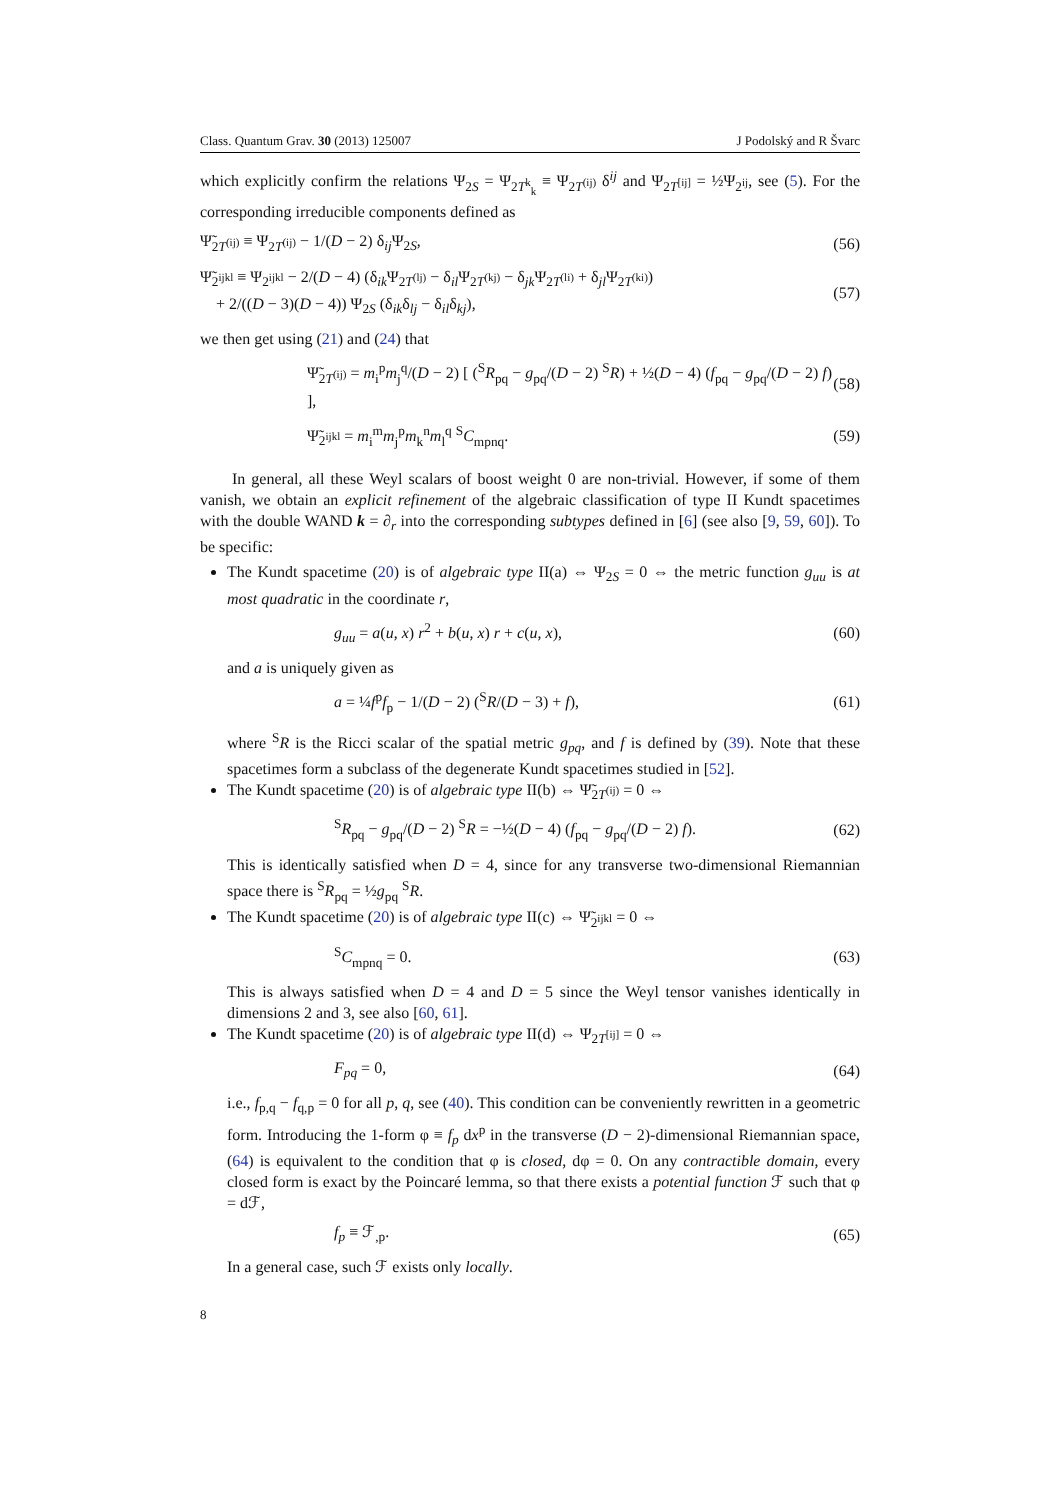Class. Quantum Grav. 30 (2013) 125007 J Podolský and R Švarc
which explicitly confirm the relations Ψ<sub>2S</sub> = Ψ<sub>2T<sup>k</sup><sub>k</sub></sub> ≡ Ψ<sub>2T<sup>(ij)</sup></sub> δ<sup>ij</sup> and Ψ<sub>2T<sup>[ij]</sup></sub> = ½Ψ<sub>2<sup>ij</sup></sub>, see (5). For the corresponding irreducible components defined as
Ψ̃<sub>2T<sup>(ij)</sup></sub> ≡ Ψ<sub>2T<sup>(ij)</sup></sub> − 1/(D − 2) δ<sub>ij</sub>Ψ<sub>2S</sub>, (56)
Ψ̃<sub>2<sup>ijkl</sup></sub> ≡ Ψ<sub>2<sup>ijkl</sup></sub> − 2/(D − 4) (δ<sub>ik</sub>Ψ<sub>2T<sup>(lj)</sup></sub> − δ<sub>il</sub>Ψ<sub>2T<sup>(kj)</sup></sub> − δ<sub>jk</sub>Ψ<sub>2T<sup>(li)</sup></sub> + δ<sub>jl</sub>Ψ<sub>2T<sup>(ki)</sup></sub>)
+ 2/((D − 3)(D − 4)) Ψ<sub>2S</sub> (δ<sub>ik</sub>δ<sub>lj</sub> − δ<sub>il</sub>δ<sub>kj</sub>), (57)
we then get using (21) and (24) that
Ψ̃<sub>2T<sup>(ij)</sup></sub> = m<sub>i</sub><sup>p</sup>m<sub>j</sub><sup>q</sup>/(D − 2) [ (<sup>S</sup>R<sub>pq</sub> − g<sub>pq</sub>/(D − 2) <sup>S</sup>R) + ½(D − 4) (f<sub>pq</sub> − g<sub>pq</sub>/(D − 2) f) ], (58)
Ψ̃<sub>2<sup>ijkl</sup></sub> = m<sub>i</sub><sup>m</sup>m<sub>j</sub><sup>p</sup>m<sub>k</sub><sup>n</sup>m<sub>l</sub><sup>q</sup> <sup>S</sup>C<sub>mpnq</sub>. (59)
In general, all these Weyl scalars of boost weight 0 are non-trivial. However, if some of them vanish, we obtain an explicit refinement of the algebraic classification of type II Kundt spacetimes with the double WAND k = ∂<sub>r</sub> into the corresponding subtypes defined in [6] (see also [9, 59, 60]). To be specific:
The Kundt spacetime (20) is of algebraic type II(a) ⇔ Ψ<sub>2S</sub> = 0 ⇔ the metric function g<sub>uu</sub> is at most quadratic in the coordinate r,
g<sub>uu</sub> = a(u, x) r<sup>2</sup> + b(u, x) r + c(u, x), (60)
and a is uniquely given as
a = ¼f<sup>p</sup>f<sub>p</sub> − 1/(D − 2) (<sup>S</sup>R/(D − 3) + f), (61)
where <sup>S</sup>R is the Ricci scalar of the spatial metric g<sub>pq</sub>, and f is defined by (39). Note that these spacetimes form a subclass of the degenerate Kundt spacetimes studied in [52].
The Kundt spacetime (20) is of algebraic type II(b) ⇔ Ψ̃<sub>2T<sup>(ij)</sup></sub> = 0 ⇔
<sup>S</sup>R<sub>pq</sub> − g<sub>pq</sub>/(D − 2) <sup>S</sup>R = −½(D − 4) (f<sub>pq</sub> − g<sub>pq</sub>/(D − 2) f). (62)
This is identically satisfied when D = 4, since for any transverse two-dimensional Riemannian space there is <sup>S</sup>R<sub>pq</sub> = ½g<sub>pq</sub> <sup>S</sup>R.
The Kundt spacetime (20) is of algebraic type II(c) ⇔ Ψ̃<sub>2<sup>ijkl</sup></sub> = 0 ⇔
<sup>S</sup>C<sub>mpnq</sub> = 0. (63)
This is always satisfied when D = 4 and D = 5 since the Weyl tensor vanishes identically in dimensions 2 and 3, see also [60, 61].
The Kundt spacetime (20) is of algebraic type II(d) ⇔ Ψ<sub>2T<sup>[ij]</sup></sub> = 0 ⇔
F<sub>pq</sub> = 0, (64)
i.e., f<sub>p,q</sub> − f<sub>q,p</sub> = 0 for all p, q, see (40). This condition can be conveniently rewritten in a geometric form. Introducing the 1-form φ ≡ f<sub>p</sub> dx<sup>p</sup> in the transverse (D − 2)-dimensional Riemannian space, (64) is equivalent to the condition that φ is closed, dφ = 0. On any contractible domain, every closed form is exact by the Poincaré lemma, so that there exists a potential function ℱ such that φ = dℱ,
f<sub>p</sub> ≡ ℱ<sub>,p</sub>. (65)
In a general case, such ℱ exists only locally.
8